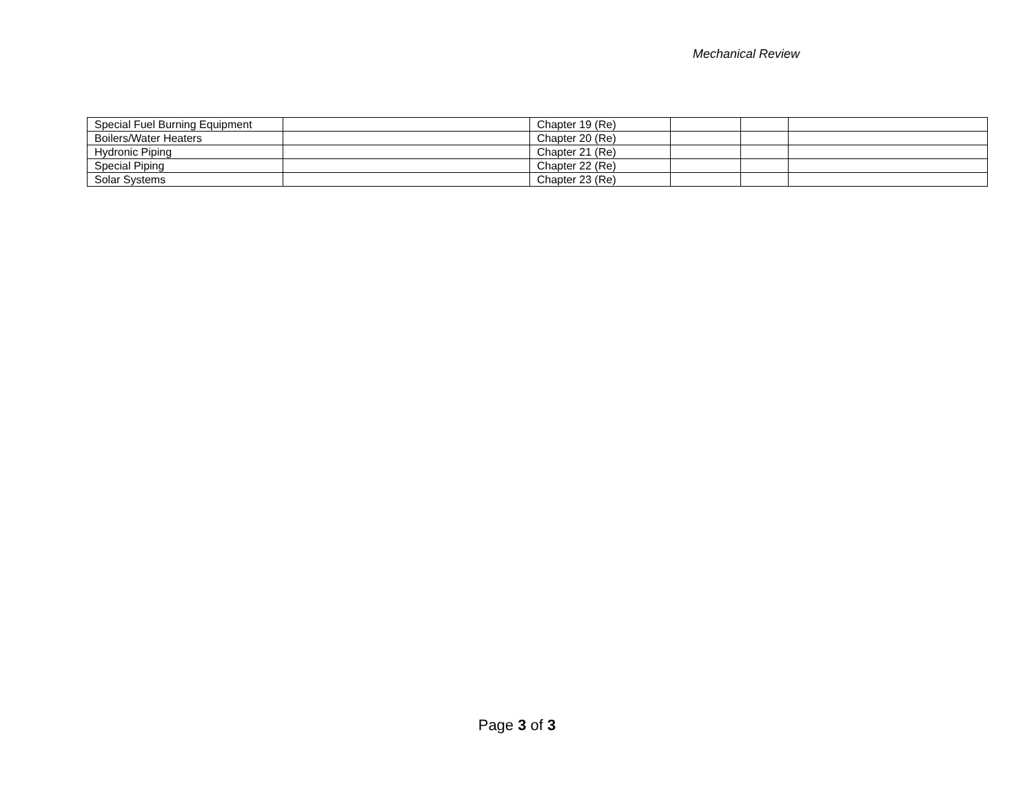Mechanical Review
| Special Fuel Burning Equipment | | Chapter 19 (Re) | | | |
| Boilers/Water Heaters | | Chapter 20 (Re) | | | |
| Hydronic Piping | | Chapter 21 (Re) | | | |
| Special Piping | | Chapter 22 (Re) | | | |
| Solar Systems | | Chapter 23 (Re) | | | |
Page 3 of 3